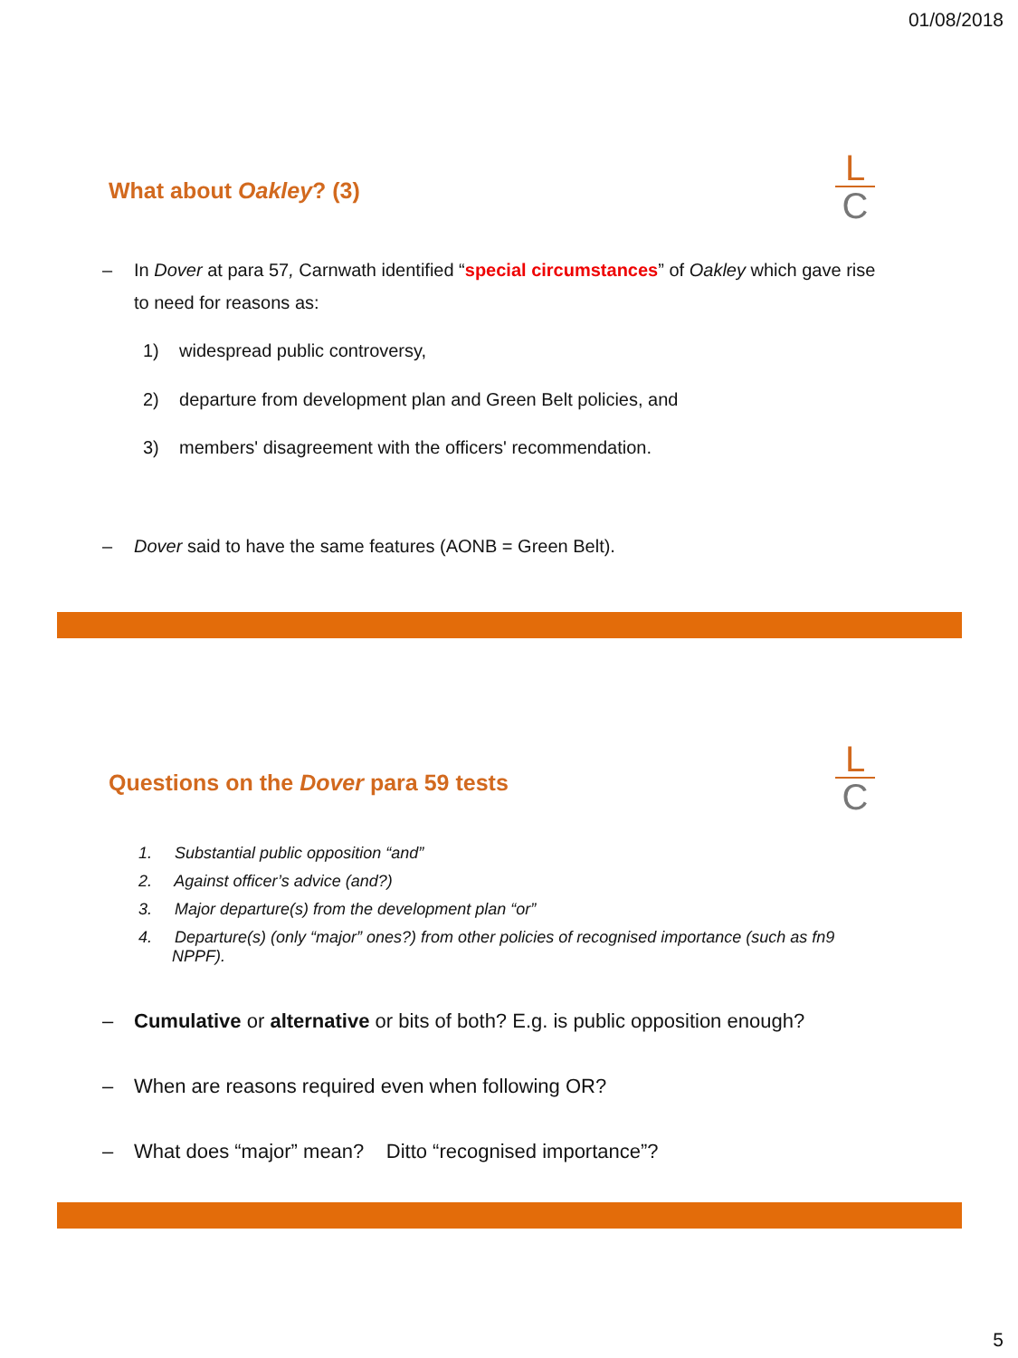01/08/2018
What about Oakley? (3)
L
C
– In Dover at para 57, Carnwath identified “special circumstances” of Oakley which gave rise
to need for reasons as:
1) widespread public controversy,
2) departure from development plan and Green Belt policies, and
3) members' disagreement with the officers' recommendation.
– Dover said to have the same features (AONB = Green Belt).
Questions on the Dover para 59 tests
L
C
1. Substantial public opposition “and”
2. Against officer’s advice (and?)
3. Major departure(s) from the development plan “or”
4. Departure(s) (only “major” ones?) from other policies of recognised importance (such as fn9 NPPF).
– Cumulative or alternative or bits of both? E.g. is public opposition enough?
– When are reasons required even when following OR?
– What does “major” mean? Ditto “recognised importance”?
5